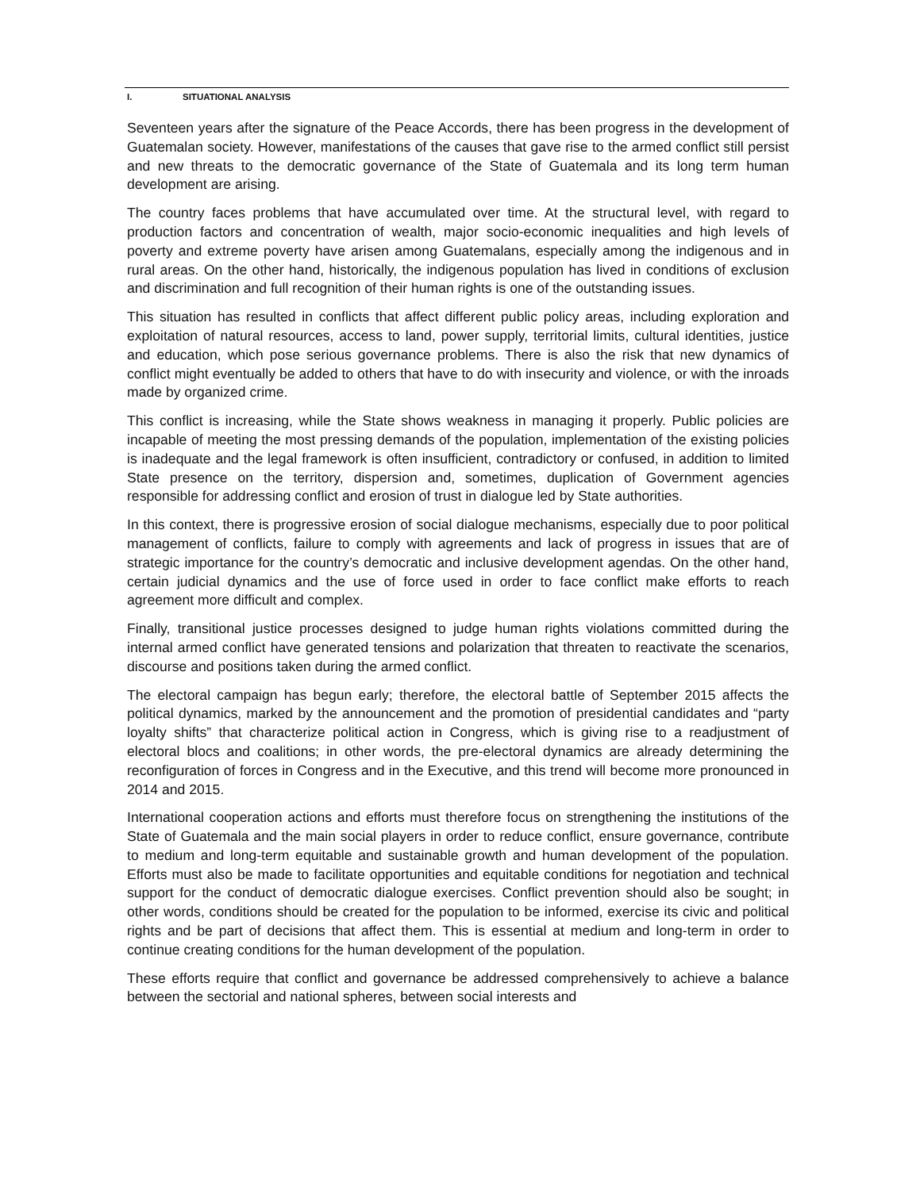I. SITUATIONAL ANALYSIS
Seventeen years after the signature of the Peace Accords, there has been progress in the development of Guatemalan society. However, manifestations of the causes that gave rise to the armed conflict still persist and new threats to the democratic governance of the State of Guatemala and its long term human development are arising.
The country faces problems that have accumulated over time. At the structural level, with regard to production factors and concentration of wealth, major socio-economic inequalities and high levels of poverty and extreme poverty have arisen among Guatemalans, especially among the indigenous and in rural areas. On the other hand, historically, the indigenous population has lived in conditions of exclusion and discrimination and full recognition of their human rights is one of the outstanding issues.
This situation has resulted in conflicts that affect different public policy areas, including exploration and exploitation of natural resources, access to land, power supply, territorial limits, cultural identities, justice and education, which pose serious governance problems. There is also the risk that new dynamics of conflict might eventually be added to others that have to do with insecurity and violence, or with the inroads made by organized crime.
This conflict is increasing, while the State shows weakness in managing it properly. Public policies are incapable of meeting the most pressing demands of the population, implementation of the existing policies is inadequate and the legal framework is often insufficient, contradictory or confused, in addition to limited State presence on the territory, dispersion and, sometimes, duplication of Government agencies responsible for addressing conflict and erosion of trust in dialogue led by State authorities.
In this context, there is progressive erosion of social dialogue mechanisms, especially due to poor political management of conflicts, failure to comply with agreements and lack of progress in issues that are of strategic importance for the country’s democratic and inclusive development agendas. On the other hand, certain judicial dynamics and the use of force used in order to face conflict make efforts to reach agreement more difficult and complex.
Finally, transitional justice processes designed to judge human rights violations committed during the internal armed conflict have generated tensions and polarization that threaten to reactivate the scenarios, discourse and positions taken during the armed conflict.
The electoral campaign has begun early; therefore, the electoral battle of September 2015 affects the political dynamics, marked by the announcement and the promotion of presidential candidates and “party loyalty shifts” that characterize political action in Congress, which is giving rise to a readjustment of electoral blocs and coalitions; in other words, the pre-electoral dynamics are already determining the reconfiguration of forces in Congress and in the Executive, and this trend will become more pronounced in 2014 and 2015.
International cooperation actions and efforts must therefore focus on strengthening the institutions of the State of Guatemala and the main social players in order to reduce conflict, ensure governance, contribute to medium and long-term equitable and sustainable growth and human development of the population. Efforts must also be made to facilitate opportunities and equitable conditions for negotiation and technical support for the conduct of democratic dialogue exercises. Conflict prevention should also be sought; in other words, conditions should be created for the population to be informed, exercise its civic and political rights and be part of decisions that affect them. This is essential at medium and long-term in order to continue creating conditions for the human development of the population.
These efforts require that conflict and governance be addressed comprehensively to achieve a balance between the sectorial and national spheres, between social interests and